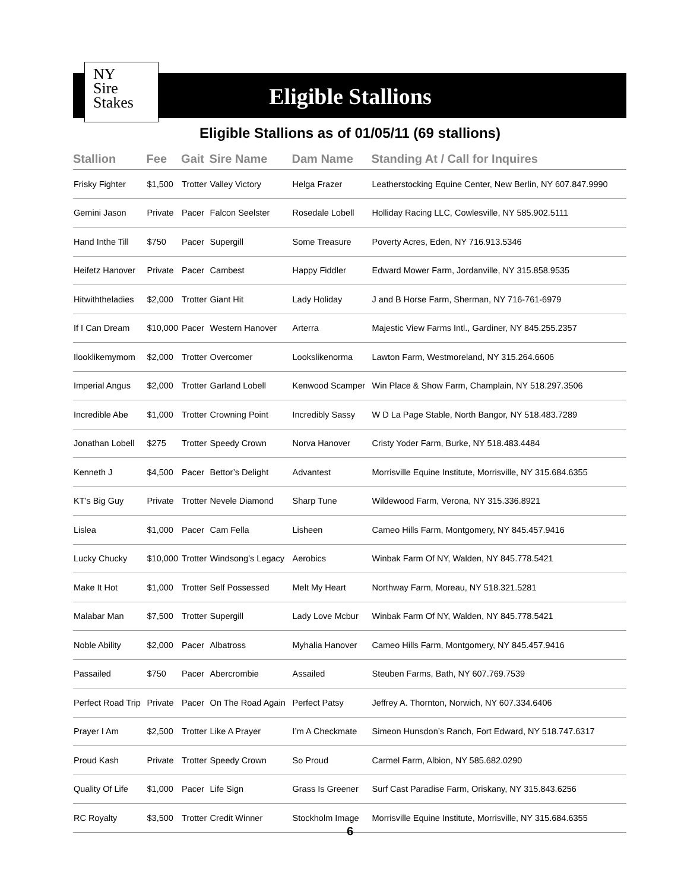NY
Sire
Stakes
Eligible Stallions
Eligible Stallions as of 01/05/11 (69 stallions)
| Stallion | Fee | Gait | Sire Name | Dam Name | Standing At / Call for Inquires |
| --- | --- | --- | --- | --- | --- |
| Frisky Fighter | $1,500 | Trotter | Valley Victory | Helga Frazer | Leatherstocking Equine Center, New Berlin, NY 607.847.9990 |
| Gemini Jason | Private | Pacer | Falcon Seelster | Rosedale Lobell | Holliday Racing LLC, Cowlesville, NY 585.902.5111 |
| Hand Inthe Till | $750 | Pacer | Supergill | Some Treasure | Poverty Acres, Eden, NY 716.913.5346 |
| Heifetz Hanover | Private | Pacer | Cambest | Happy Fiddler | Edward Mower Farm, Jordanville, NY 315.858.9535 |
| Hitwiththeladies | $2,000 | Trotter | Giant Hit | Lady Holiday | J and B Horse Farm, Sherman, NY 716-761-6979 |
| If I Can Dream | $10,000 | Pacer | Western Hanover | Arterra | Majestic View Farms Intl., Gardiner, NY 845.255.2357 |
| Ilooklikemymom | $2,000 | Trotter | Overcomer | Lookslikenorma | Lawton Farm, Westmoreland, NY 315.264.6606 |
| Imperial Angus | $2,000 | Trotter | Garland Lobell | Kenwood Scamper | Win Place & Show Farm, Champlain, NY 518.297.3506 |
| Incredible Abe | $1,000 | Trotter | Crowning Point | Incredibly Sassy | W D La Page Stable, North Bangor, NY 518.483.7289 |
| Jonathan Lobell | $275 | Trotter | Speedy Crown | Norva Hanover | Cristy Yoder Farm, Burke, NY 518.483.4484 |
| Kenneth J | $4,500 | Pacer | Bettor’s Delight | Advantest | Morrisville Equine Institute, Morrisville, NY 315.684.6355 |
| KT’s Big Guy | Private | Trotter | Nevele Diamond | Sharp Tune | Wildewood Farm, Verona, NY 315.336.8921 |
| Lislea | $1,000 | Pacer | Cam Fella | Lisheen | Cameo Hills Farm, Montgomery, NY 845.457.9416 |
| Lucky Chucky | $10,000 | Trotter | Windsong’s Legacy | Aerobics | Winbak Farm Of NY, Walden, NY 845.778.5421 |
| Make It Hot | $1,000 | Trotter | Self Possessed | Melt My Heart | Northway Farm, Moreau, NY 518.321.5281 |
| Malabar Man | $7,500 | Trotter | Supergill | Lady Love Mcbur | Winbak Farm Of NY, Walden, NY 845.778.5421 |
| Noble Ability | $2,000 | Pacer | Albatross | Myhalia Hanover | Cameo Hills Farm, Montgomery, NY 845.457.9416 |
| Passailed | $750 | Pacer | Abercrombie | Assailed | Steuben Farms, Bath, NY 607.769.7539 |
| Perfect Road Trip | Private | Pacer | On The Road Again | Perfect Patsy | Jeffrey A. Thornton, Norwich, NY 607.334.6406 |
| Prayer I Am | $2,500 | Trotter | Like A Prayer | I’m A Checkmate | Simeon Hunsdon’s Ranch, Fort Edward, NY 518.747.6317 |
| Proud Kash | Private | Trotter | Speedy Crown | So Proud | Carmel Farm, Albion, NY 585.682.0290 |
| Quality Of Life | $1,000 | Pacer | Life Sign | Grass Is Greener | Surf Cast Paradise Farm, Oriskany, NY 315.843.6256 |
| RC Royalty | $3,500 | Trotter | Credit Winner | Stockholm Image | Morrisville Equine Institute, Morrisville, NY 315.684.6355 |
6